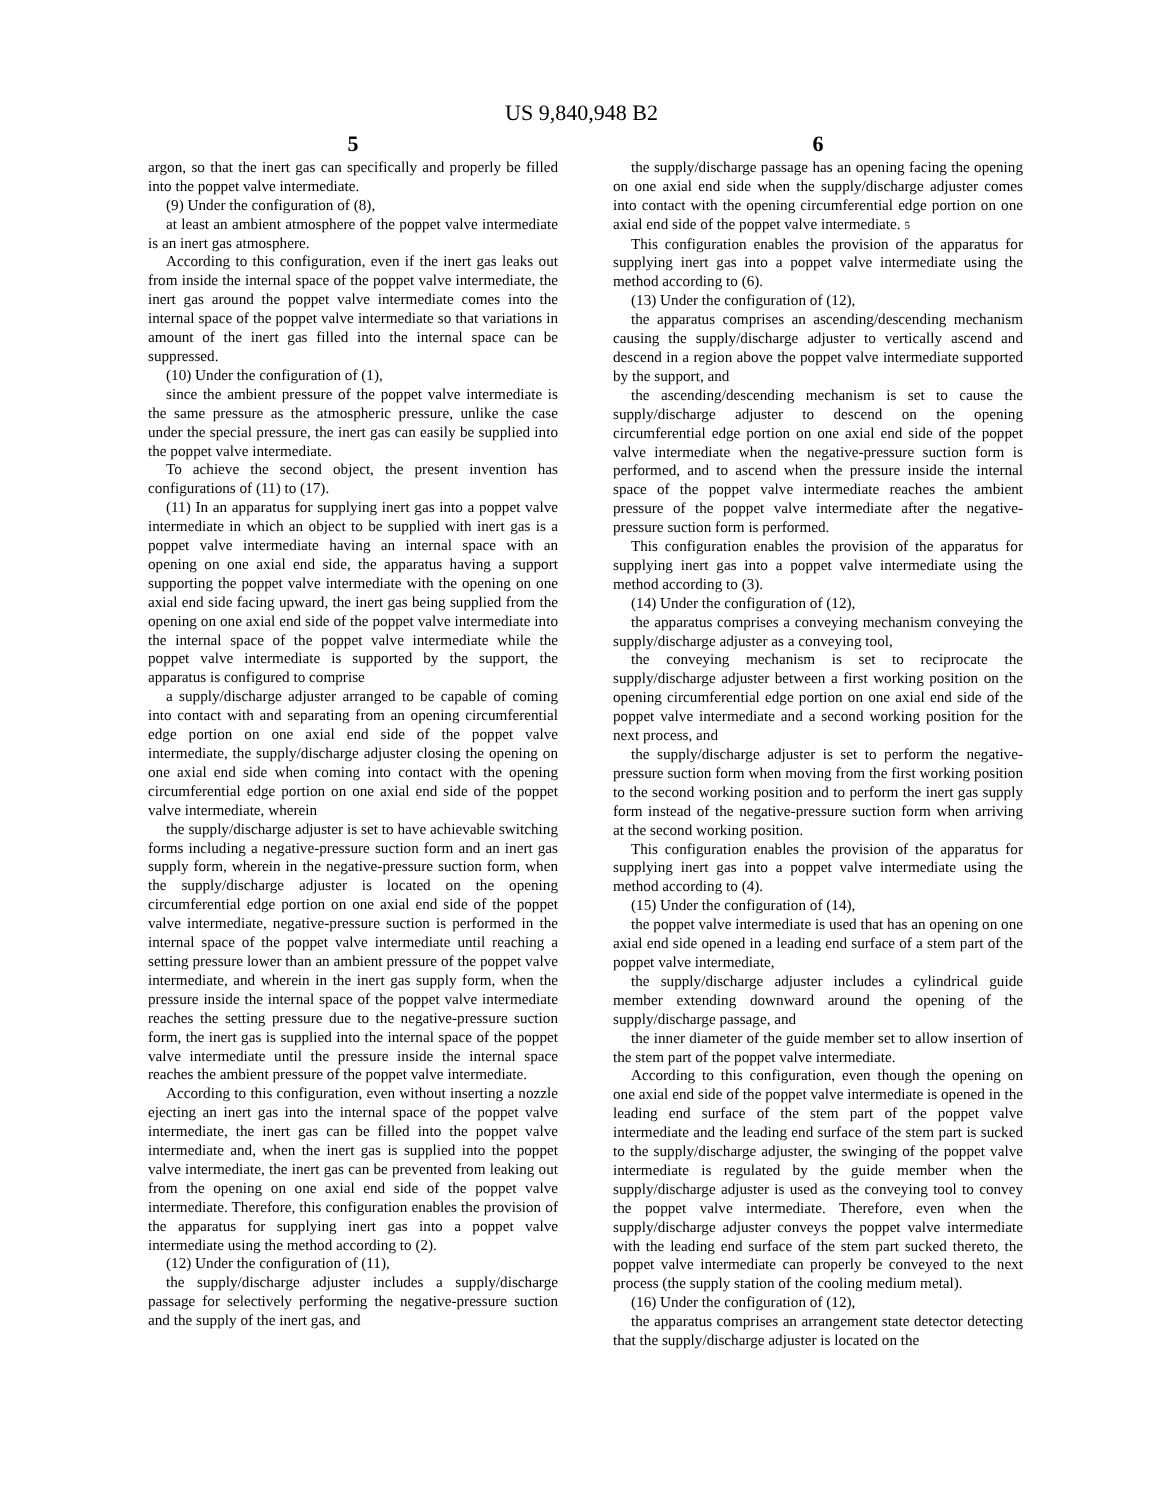US 9,840,948 B2
5
argon, so that the inert gas can specifically and properly be filled into the poppet valve intermediate.
(9) Under the configuration of (8),
at least an ambient atmosphere of the poppet valve intermediate is an inert gas atmosphere.
According to this configuration, even if the inert gas leaks out from inside the internal space of the poppet valve intermediate, the inert gas around the poppet valve intermediate comes into the internal space of the poppet valve intermediate so that variations in amount of the inert gas filled into the internal space can be suppressed.
(10) Under the configuration of (1),
since the ambient pressure of the poppet valve intermediate is the same pressure as the atmospheric pressure, unlike the case under the special pressure, the inert gas can easily be supplied into the poppet valve intermediate.
To achieve the second object, the present invention has configurations of (11) to (17).
(11) In an apparatus for supplying inert gas into a poppet valve intermediate in which an object to be supplied with inert gas is a poppet valve intermediate having an internal space with an opening on one axial end side, the apparatus having a support supporting the poppet valve intermediate with the opening on one axial end side facing upward, the inert gas being supplied from the opening on one axial end side of the poppet valve intermediate into the internal space of the poppet valve intermediate while the poppet valve intermediate is supported by the support, the apparatus is configured to comprise
a supply/discharge adjuster arranged to be capable of coming into contact with and separating from an opening circumferential edge portion on one axial end side of the poppet valve intermediate, the supply/discharge adjuster closing the opening on one axial end side when coming into contact with the opening circumferential edge portion on one axial end side of the poppet valve intermediate, wherein
the supply/discharge adjuster is set to have achievable switching forms including a negative-pressure suction form and an inert gas supply form, wherein in the negative-pressure suction form, when the supply/discharge adjuster is located on the opening circumferential edge portion on one axial end side of the poppet valve intermediate, negative-pressure suction is performed in the internal space of the poppet valve intermediate until reaching a setting pressure lower than an ambient pressure of the poppet valve intermediate, and wherein in the inert gas supply form, when the pressure inside the internal space of the poppet valve intermediate reaches the setting pressure due to the negative-pressure suction form, the inert gas is supplied into the internal space of the poppet valve intermediate until the pressure inside the internal space reaches the ambient pressure of the poppet valve intermediate.
According to this configuration, even without inserting a nozzle ejecting an inert gas into the internal space of the poppet valve intermediate, the inert gas can be filled into the poppet valve intermediate and, when the inert gas is supplied into the poppet valve intermediate, the inert gas can be prevented from leaking out from the opening on one axial end side of the poppet valve intermediate. Therefore, this configuration enables the provision of the apparatus for supplying inert gas into a poppet valve intermediate using the method according to (2).
(12) Under the configuration of (11),
the supply/discharge adjuster includes a supply/discharge passage for selectively performing the negative-pressure suction and the supply of the inert gas, and
6
the supply/discharge passage has an opening facing the opening on one axial end side when the supply/discharge adjuster comes into contact with the opening circumferential edge portion on one axial end side of the poppet valve intermediate. 5
This configuration enables the provision of the apparatus for supplying inert gas into a poppet valve intermediate using the method according to (6).
(13) Under the configuration of (12),
the apparatus comprises an ascending/descending mechanism causing the supply/discharge adjuster to vertically ascend and descend in a region above the poppet valve intermediate supported by the support, and
the ascending/descending mechanism is set to cause the supply/discharge adjuster to descend on the opening circumferential edge portion on one axial end side of the poppet valve intermediate when the negative-pressure suction form is performed, and to ascend when the pressure inside the internal space of the poppet valve intermediate reaches the ambient pressure of the poppet valve intermediate after the negative-pressure suction form is performed.
This configuration enables the provision of the apparatus for supplying inert gas into a poppet valve intermediate using the method according to (3).
(14) Under the configuration of (12),
the apparatus comprises a conveying mechanism conveying the supply/discharge adjuster as a conveying tool,
the conveying mechanism is set to reciprocate the supply/discharge adjuster between a first working position on the opening circumferential edge portion on one axial end side of the poppet valve intermediate and a second working position for the next process, and
the supply/discharge adjuster is set to perform the negative-pressure suction form when moving from the first working position to the second working position and to perform the inert gas supply form instead of the negative-pressure suction form when arriving at the second working position.
This configuration enables the provision of the apparatus for supplying inert gas into a poppet valve intermediate using the method according to (4).
(15) Under the configuration of (14),
the poppet valve intermediate is used that has an opening on one axial end side opened in a leading end surface of a stem part of the poppet valve intermediate,
the supply/discharge adjuster includes a cylindrical guide member extending downward around the opening of the supply/discharge passage, and
the inner diameter of the guide member set to allow insertion of the stem part of the poppet valve intermediate.
According to this configuration, even though the opening on one axial end side of the poppet valve intermediate is opened in the leading end surface of the stem part of the poppet valve intermediate and the leading end surface of the stem part is sucked to the supply/discharge adjuster, the swinging of the poppet valve intermediate is regulated by the guide member when the supply/discharge adjuster is used as the conveying tool to convey the poppet valve intermediate. Therefore, even when the supply/discharge adjuster conveys the poppet valve intermediate with the leading end surface of the stem part sucked thereto, the poppet valve intermediate can properly be conveyed to the next process (the supply station of the cooling medium metal).
(16) Under the configuration of (12),
the apparatus comprises an arrangement state detector detecting that the supply/discharge adjuster is located on the